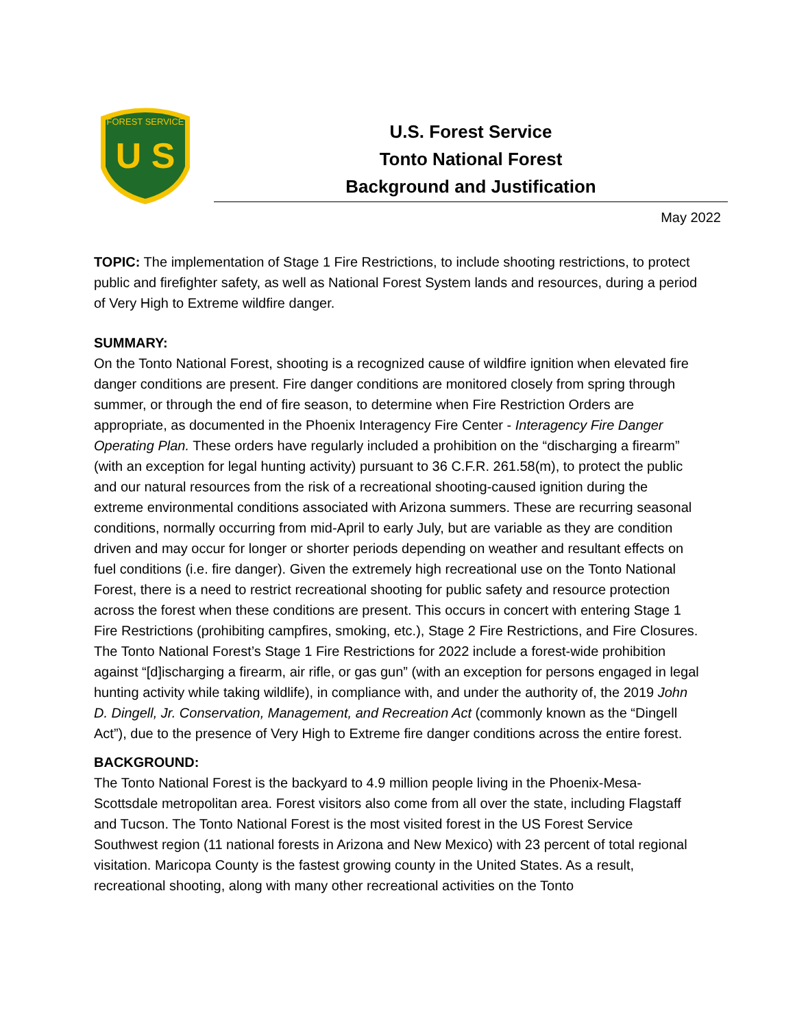U S
FOREST SERVICE
U.S. Forest Service
Tonto National Forest
Background and Justification
May 2022
TOPIC: The implementation of Stage 1 Fire Restrictions, to include shooting restrictions, to protect public and firefighter safety, as well as National Forest System lands and resources, during a period of Very High to Extreme wildfire danger.
SUMMARY:
On the Tonto National Forest, shooting is a recognized cause of wildfire ignition when elevated fire danger conditions are present. Fire danger conditions are monitored closely from spring through summer, or through the end of fire season, to determine when Fire Restriction Orders are appropriate, as documented in the Phoenix Interagency Fire Center - Interagency Fire Danger Operating Plan. These orders have regularly included a prohibition on the “discharging a firearm” (with an exception for legal hunting activity) pursuant to 36 C.F.R. 261.58(m), to protect the public and our natural resources from the risk of a recreational shooting-caused ignition during the extreme environmental conditions associated with Arizona summers. These are recurring seasonal conditions, normally occurring from mid-April to early July, but are variable as they are condition driven and may occur for longer or shorter periods depending on weather and resultant effects on fuel conditions (i.e. fire danger). Given the extremely high recreational use on the Tonto National Forest, there is a need to restrict recreational shooting for public safety and resource protection across the forest when these conditions are present. This occurs in concert with entering Stage 1 Fire Restrictions (prohibiting campfires, smoking, etc.), Stage 2 Fire Restrictions, and Fire Closures. The Tonto National Forest’s Stage 1 Fire Restrictions for 2022 include a forest-wide prohibition against “[d]ischarging a firearm, air rifle, or gas gun” (with an exception for persons engaged in legal hunting activity while taking wildlife), in compliance with, and under the authority of, the 2019 John D. Dingell, Jr. Conservation, Management, and Recreation Act (commonly known as the “Dingell Act”), due to the presence of Very High to Extreme fire danger conditions across the entire forest.
BACKGROUND:
The Tonto National Forest is the backyard to 4.9 million people living in the Phoenix-Mesa-Scottsdale metropolitan area. Forest visitors also come from all over the state, including Flagstaff and Tucson. The Tonto National Forest is the most visited forest in the US Forest Service Southwest region (11 national forests in Arizona and New Mexico) with 23 percent of total regional visitation. Maricopa County is the fastest growing county in the United States. As a result, recreational shooting, along with many other recreational activities on the Tonto